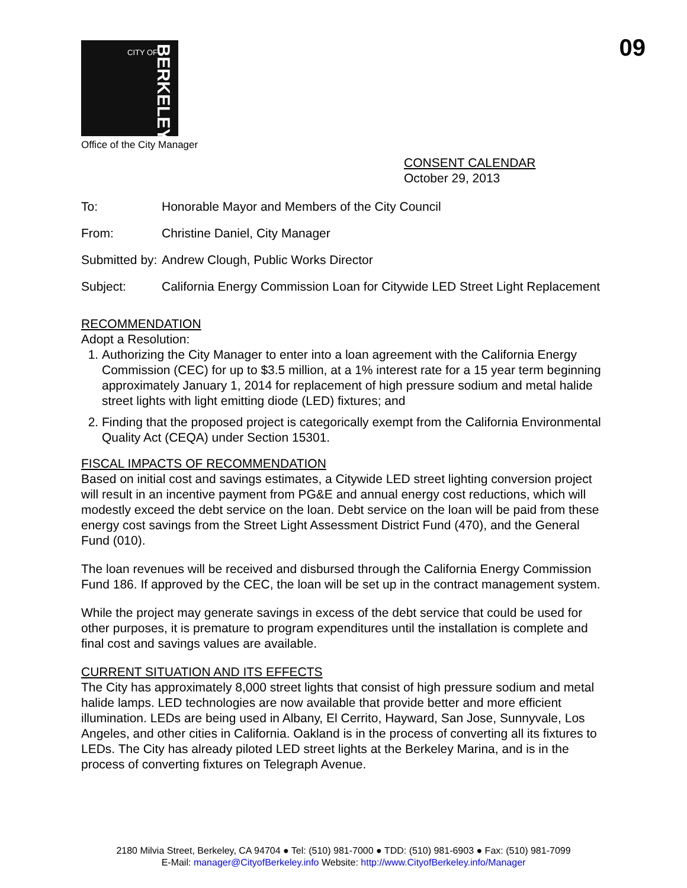09
CITY OF
BERKELEY
Office of the City Manager
CONSENT CALENDAR
October 29, 2013
| To: | Honorable Mayor and Members of the City Council |
| From: | Christine Daniel, City Manager |
| Submitted by: | Andrew Clough, Public Works Director |
| Subject: | California Energy Commission Loan for Citywide LED Street Light Replacement |
RECOMMENDATION
Adopt a Resolution:
1. Authorizing the City Manager to enter into a loan agreement with the California Energy Commission (CEC) for up to $3.5 million, at a 1% interest rate for a 15 year term beginning approximately January 1, 2014 for replacement of high pressure sodium and metal halide street lights with light emitting diode (LED) fixtures; and
2. Finding that the proposed project is categorically exempt from the California Environmental Quality Act (CEQA) under Section 15301.
FISCAL IMPACTS OF RECOMMENDATION
Based on initial cost and savings estimates, a Citywide LED street lighting conversion project will result in an incentive payment from PG&E and annual energy cost reductions, which will modestly exceed the debt service on the loan. Debt service on the loan will be paid from these energy cost savings from the Street Light Assessment District Fund (470), and the General Fund (010).
The loan revenues will be received and disbursed through the California Energy Commission Fund 186. If approved by the CEC, the loan will be set up in the contract management system.
While the project may generate savings in excess of the debt service that could be used for other purposes, it is premature to program expenditures until the installation is complete and final cost and savings values are available.
CURRENT SITUATION AND ITS EFFECTS
The City has approximately 8,000 street lights that consist of high pressure sodium and metal halide lamps. LED technologies are now available that provide better and more efficient illumination. LEDs are being used in Albany, El Cerrito, Hayward, San Jose, Sunnyvale, Los Angeles, and other cities in California. Oakland is in the process of converting all its fixtures to LEDs. The City has already piloted LED street lights at the Berkeley Marina, and is in the process of converting fixtures on Telegraph Avenue.
2180 Milvia Street, Berkeley, CA 94704 ● Tel: (510) 981-7000 ● TDD: (510) 981-6903 ● Fax: (510) 981-7099
E-Mail: manager@CityofBerkeley.info Website: http://www.CityofBerkeley.info/Manager